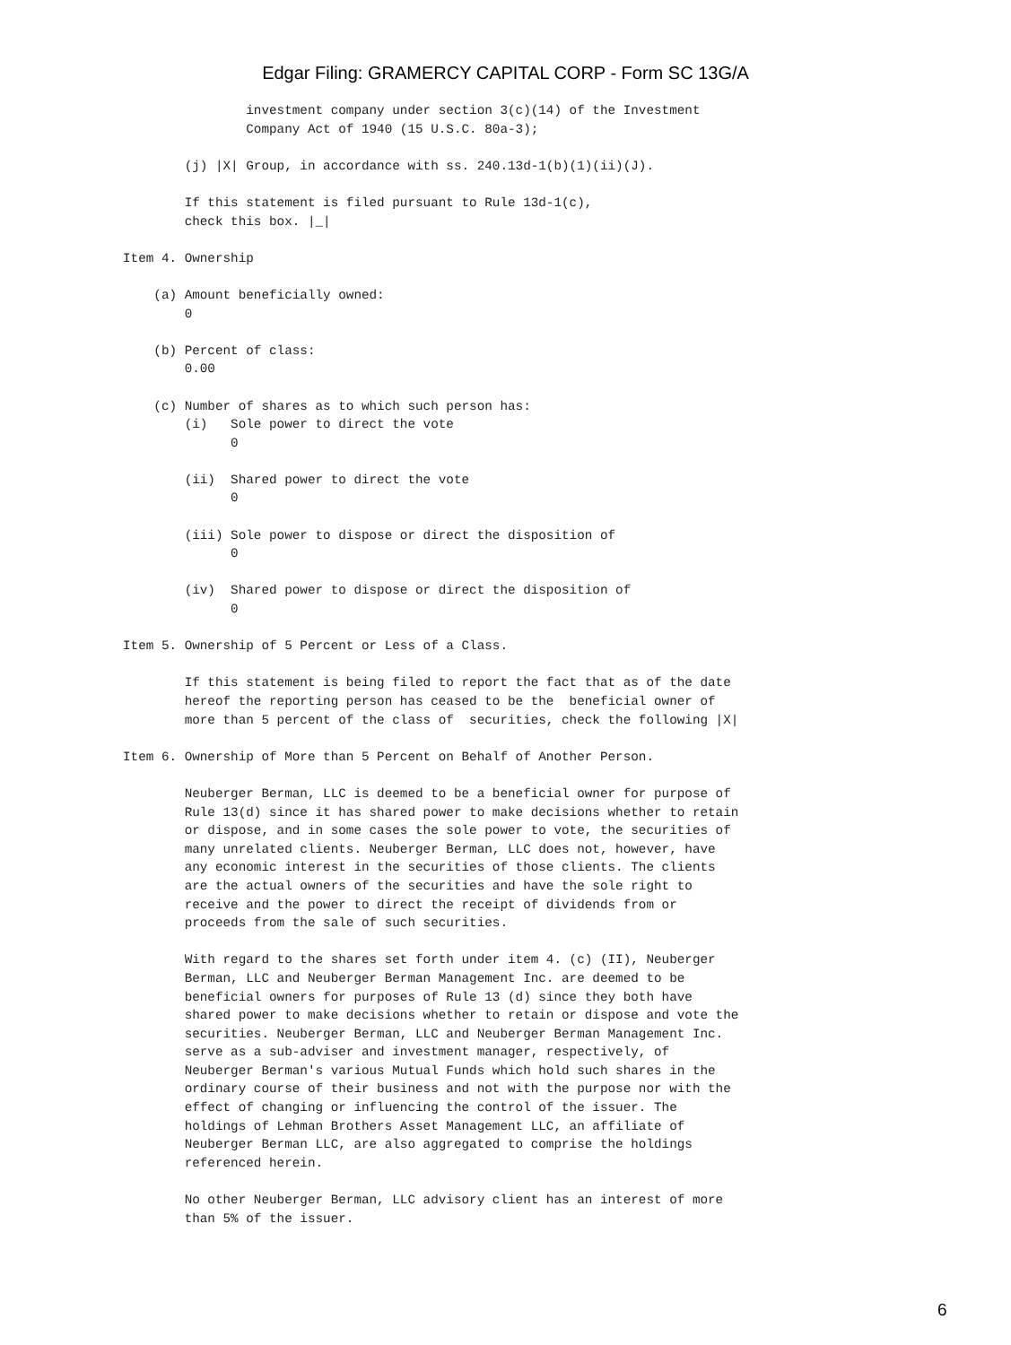Edgar Filing: GRAMERCY CAPITAL CORP - Form SC 13G/A
                investment company under section 3(c)(14) of the Investment
                Company Act of 1940 (15 U.S.C. 80a-3);

        (j) |X| Group, in accordance with ss. 240.13d-1(b)(1)(ii)(J).

        If this statement is filed pursuant to Rule 13d-1(c),
        check this box. |_|

Item 4. Ownership

    (a) Amount beneficially owned:
        0

    (b) Percent of class:
        0.00

    (c) Number of shares as to which such person has:
        (i)   Sole power to direct the vote
              0

        (ii)  Shared power to direct the vote
              0

        (iii) Sole power to dispose or direct the disposition of
              0

        (iv)  Shared power to dispose or direct the disposition of
              0

Item 5. Ownership of 5 Percent or Less of a Class.

        If this statement is being filed to report the fact that as of the date
        hereof the reporting person has ceased to be the  beneficial owner of
        more than 5 percent of the class of  securities, check the following |X|

Item 6. Ownership of More than 5 Percent on Behalf of Another Person.

        Neuberger Berman, LLC is deemed to be a beneficial owner for purpose of
        Rule 13(d) since it has shared power to make decisions whether to retain
        or dispose, and in some cases the sole power to vote, the securities of
        many unrelated clients. Neuberger Berman, LLC does not, however, have
        any economic interest in the securities of those clients. The clients
        are the actual owners of the securities and have the sole right to
        receive and the power to direct the receipt of dividends from or
        proceeds from the sale of such securities.

        With regard to the shares set forth under item 4. (c) (II), Neuberger
        Berman, LLC and Neuberger Berman Management Inc. are deemed to be
        beneficial owners for purposes of Rule 13 (d) since they both have
        shared power to make decisions whether to retain or dispose and vote the
        securities. Neuberger Berman, LLC and Neuberger Berman Management Inc.
        serve as a sub-adviser and investment manager, respectively, of
        Neuberger Berman's various Mutual Funds which hold such shares in the
        ordinary course of their business and not with the purpose nor with the
        effect of changing or influencing the control of the issuer. The
        holdings of Lehman Brothers Asset Management LLC, an affiliate of
        Neuberger Berman LLC, are also aggregated to comprise the holdings
        referenced herein.

        No other Neuberger Berman, LLC advisory client has an interest of more
        than 5% of the issuer.
6